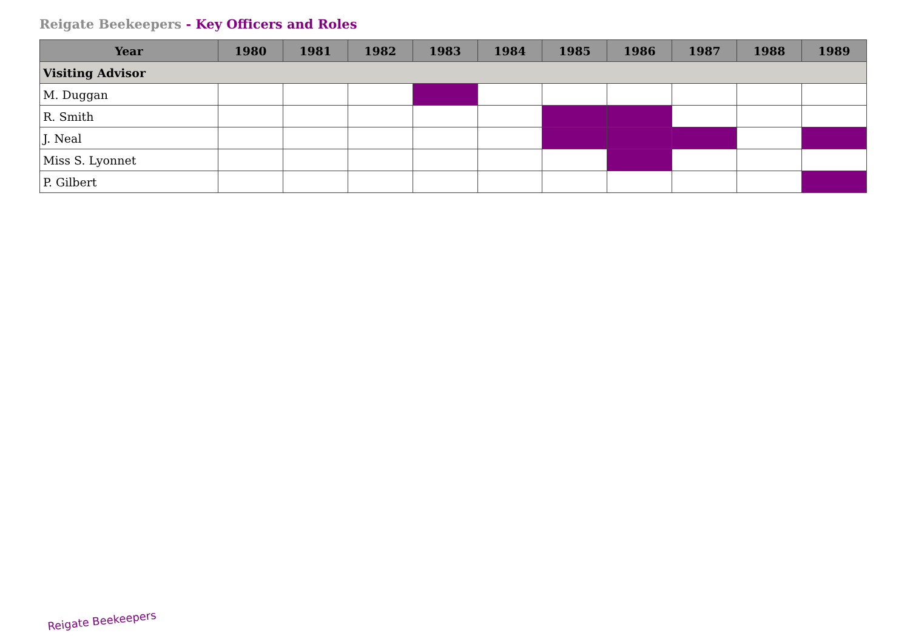Reigate Beekeepers - Key Officers and Roles
| Year | 1980 | 1981 | 1982 | 1983 | 1984 | 1985 | 1986 | 1987 | 1988 | 1989 |
| --- | --- | --- | --- | --- | --- | --- | --- | --- | --- | --- |
| Visiting Advisor | | | | | | | | | | |
| M. Duggan | | | | | | | | | | |
| R. Smith | | | | | | | | | | |
| J. Neal | | | | | | | | | | |
| Miss S. Lyonnet | | | | | | | | | | |
| P. Gilbert | | | | | | | | | | |
Reigate Beekeepers